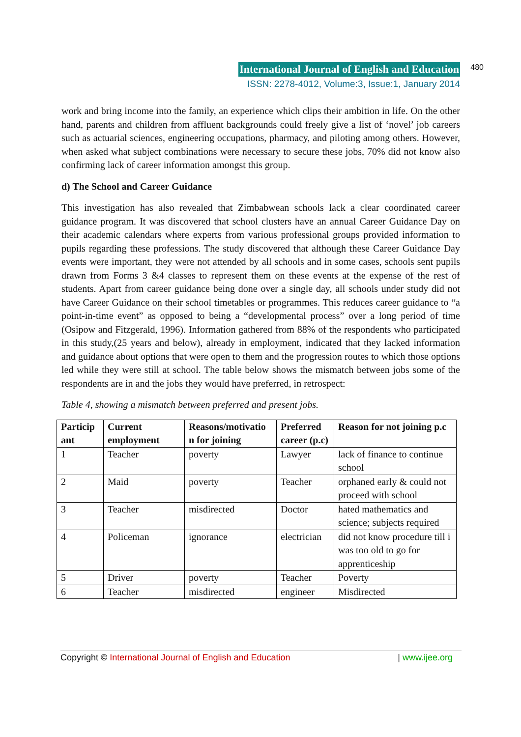International Journal of English and Education
ISSN: 2278-4012, Volume:3, Issue:1, January 2014
480
work and bring income into the family, an experience which clips their ambition in life. On the other hand, parents and children from affluent backgrounds could freely give a list of ‘novel’ job careers such as actuarial sciences, engineering occupations, pharmacy, and piloting among others. However, when asked what subject combinations were necessary to secure these jobs, 70% did not know also confirming lack of career information amongst this group.
d) The School and Career Guidance
This investigation has also revealed that Zimbabwean schools lack a clear coordinated career guidance program. It was discovered that school clusters have an annual Career Guidance Day on their academic calendars where experts from various professional groups provided information to pupils regarding these professions. The study discovered that although these Career Guidance Day events were important, they were not attended by all schools and in some cases, schools sent pupils drawn from Forms 3 &4 classes to represent them on these events at the expense of the rest of students. Apart from career guidance being done over a single day, all schools under study did not have Career Guidance on their school timetables or programmes. This reduces career guidance to “a point-in-time event” as opposed to being a “developmental process” over a long period of time (Osipow and Fitzgerald, 1996). Information gathered from 88% of the respondents who participated in this study,(25 years and below), already in employment, indicated that they lacked information and guidance about options that were open to them and the progression routes to which those options led while they were still at school. The table below shows the mismatch between jobs some of the respondents are in and the jobs they would have preferred, in retrospect:
Table 4, showing a mismatch between preferred and present jobs.
| Particip ant | Current employment | Reasons/motivatio n for joining | Preferred career (p.c) | Reason for not joining p.c |
| --- | --- | --- | --- | --- |
| 1 | Teacher | poverty | Lawyer | lack of finance to continue school |
| 2 | Maid | poverty | Teacher | orphaned early & could not proceed with school |
| 3 | Teacher | misdirected | Doctor | hated mathematics and science; subjects required |
| 4 | Policeman | ignorance | electrician | did not know procedure till i was too old to go for apprenticeship |
| 5 | Driver | poverty | Teacher | Poverty |
| 6 | Teacher | misdirected | engineer | Misdirected |
Copyright © International Journal of English and Education | www.ijee.org